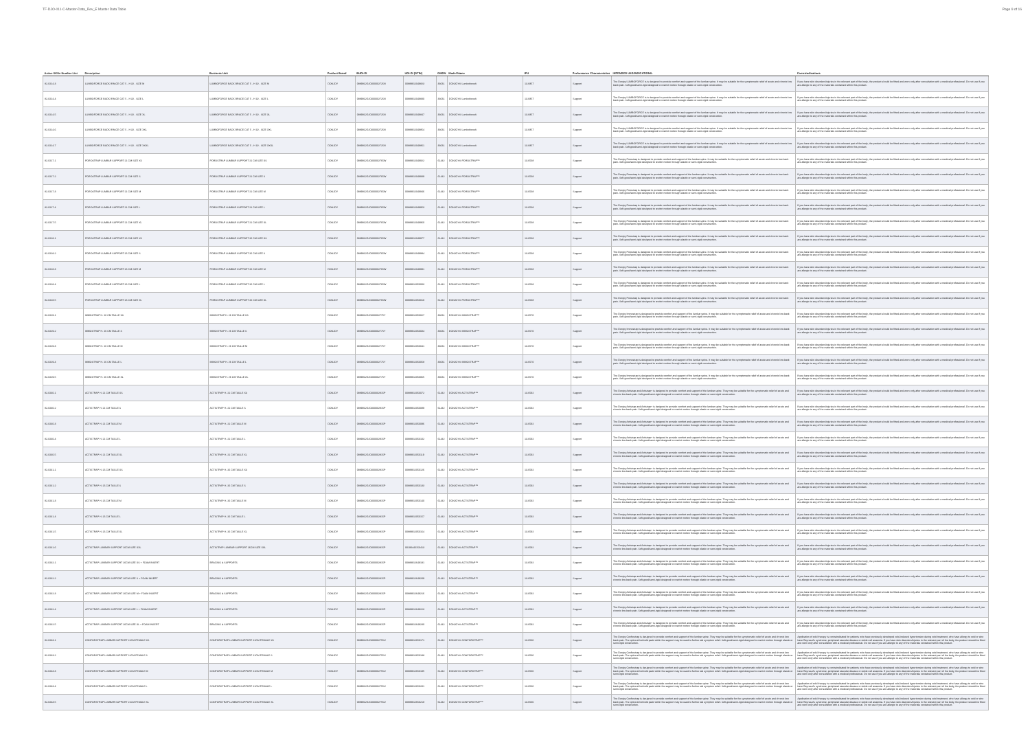TF-DJO-011-C-Master-Data_Rev_E Master Data Table Page 9 of 16
| Active SKUs Number List | Description | Business Unit | Product Brand | BUDI-DI | UDI-DI (GTIN) | GMDN | Model Name | IFU | Performance Characteristics | INTENDED USE/INDICATIONS: | Contraindications |
| --- | --- | --- | --- | --- | --- | --- | --- | --- | --- | --- | --- |
| 82-0224-3 | LUMBOFORCE BACK BRACE CAT 5 - H 32 - SIZE M | LUMBOFORCE BACK BRACE CAT 5 - H 32 - SIZE M | DONJOY | 0889912DJO000002725N | 00889912049823 | 33031 | DONJOY® Lumboforce® | 13-6857 | Support | The Donjoy LUMBOFORCE is is designed to provide comfort and support of the lumbar spine. It may be suitable for the symptomatic relief of acute and chronic low back pain. Soft-good/semi-rigid designed to restrict motion through elastic or semi-rigid construction. | If you have skin disorders/injuries in the relevant part of the body, the product should be fitted and worn only after consultation with a medical professional. Do not use if you are allergic to any of the materials contained within this product. |
| 82-0224-4 | LUMBOFORCE BACK BRACE CAT 5 - H 32 - SIZE L | LUMBOFORCE BACK BRACE CAT 5 - H 32 - SIZE L | DONJOY | 0889912DJO000002725N | 00889912049830 | 33031 | DONJOY® Lumboforce® | 13-6857 | Support | The Donjoy LUMBOFORCE is is designed to provide comfort and support of the lumbar spine. It may be suitable for the symptomatic relief of acute and chronic low back pain. Soft-good/semi-rigid designed to restrict motion through elastic or semi-rigid construction. | If you have skin disorders/injuries in the relevant part of the body, the product should be fitted and worn only after consultation with a medical professional. Do not use if you are allergic to any of the materials contained within this product. |
| 82-0224-5 | LUMBOFORCE BACK BRACE CAT 5 - H 32 - SIZE XL | LUMBOFORCE BACK BRACE CAT 5 - H 32 - SIZE XL | DONJOY | 0889912DJO000002725N | 00889912049847 | 33031 | DONJOY® Lumboforce® | 13-6857 | Support | The Donjoy LUMBOFORCE is is designed to provide comfort and support of the lumbar spine. It may be suitable for the symptomatic relief of acute and chronic low back pain. Soft-good/semi-rigid designed to restrict motion through elastic or semi-rigid construction. | If you have skin disorders/injuries in the relevant part of the body, the product should be fitted and worn only after consultation with a medical professional. Do not use if you are allergic to any of the materials contained within this product. |
| 82-0224-6 | LUMBOFORCE BACK BRACE CAT 5 - H 32 - SIZE XXL | LUMBOFORCE BACK BRACE CAT 5 - H 32 - SIZE XXL | DONJOY | 0889912DJO000002725N | 00889912049854 | 33031 | DONJOY® Lumboforce® | 13-6857 | Support | The Donjoy LUMBOFORCE is is designed to provide comfort and support of the lumbar spine. It may be suitable for the symptomatic relief of acute and chronic low back pain. Soft-good/semi-rigid designed to restrict motion through elastic or semi-rigid construction. | If you have skin disorders/injuries in the relevant part of the body, the product should be fitted and worn only after consultation with a medical professional. Do not use if you are allergic to any of the materials contained within this product. |
| 82-0224-7 | LUMBOFORCE BACK BRACE CAT 5 - H 32 - SIZE XXXL | LUMBOFORCE BACK BRACE CAT 5 - H 32 - SIZE XXXL | DONJOY | 0889912DJO000002725N | 00889912049861 | 33031 | DONJOY® Lumboforce® | 13-6857 | Support | The Donjoy LUMBOFORCE is is designed to provide comfort and support of the lumbar spine. It may be suitable for the symptomatic relief of acute and chronic low back pain. Soft-good/semi-rigid designed to restrict motion through elastic or semi-rigid construction. | If you have skin disorders/injuries in the relevant part of the body, the product should be fitted and worn only after consultation with a medical professional. Do not use if you are allergic to any of the materials contained within this product. |
| 82-0227-1 | POROSTRAP LUMBAR SUPPORT 21 CM SIZE XS | POROSTRAP LUMBAR SUPPORT 21 CM SIZE XS | DONJOY | 0889912DJO000002765W | 00889912049922 | 61442 | DONJOY® POROSTRAP™ | 13-6568 | Support | The Donjoy Porostrap is designed to provide comfort and support of the lumbar spine. It may be suitable for the symptomatic relief of acute and chronic low back pain. Soft-good/semi-rigid designed to restrict motion through elastic or semi-rigid construction. | If you have skin disorders/injuries in the relevant part of the body, the product should be fitted and worn only after consultation with a medical professional. Do not use if you are allergic to any of the materials contained within this product. |
| 82-0227-2 | POROSTRAP LUMBAR SUPPORT 21 CM SIZE S | POROSTRAP LUMBAR SUPPORT 21 CM SIZE S | DONJOY | 0889912DJO000002765W | 00889912049939 | 61442 | DONJOY® POROSTRAP™ | 13-6568 | Support | The Donjoy Porostrap is designed to provide comfort and support of the lumbar spine. It may be suitable for the symptomatic relief of acute and chronic low back pain. Soft-good/semi-rigid designed to restrict motion through elastic or semi-rigid construction. | If you have skin disorders/injuries in the relevant part of the body, the product should be fitted and worn only after consultation with a medical professional. Do not use if you are allergic to any of the materials contained within this product. |
| 82-0227-3 | POROSTRAP LUMBAR SUPPORT 21 CM SIZE M | POROSTRAP LUMBAR SUPPORT 21 CM SIZE M | DONJOY | 0889912DJO000002765W | 00889912049946 | 61442 | DONJOY® POROSTRAP™ | 13-6568 | Support | The Donjoy Porostrap is designed to provide comfort and support of the lumbar spine. It may be suitable for the symptomatic relief of acute and chronic low back pain. Soft-good/semi-rigid designed to restrict motion through elastic or semi-rigid construction. | If you have skin disorders/injuries in the relevant part of the body, the product should be fitted and worn only after consultation with a medical professional. Do not use if you are allergic to any of the materials contained within this product. |
| 82-0227-4 | POROSTRAP LUMBAR SUPPORT 21 CM SIZE L | POROSTRAP LUMBAR SUPPORT 21 CM SIZE L | DONJOY | 0889912DJO000002765W | 00889912049953 | 61442 | DONJOY® POROSTRAP™ | 13-6568 | Support | The Donjoy Porostrap is designed to provide comfort and support of the lumbar spine. It may be suitable for the symptomatic relief of acute and chronic low back pain. Soft-good/semi-rigid designed to restrict motion through elastic or semi-rigid construction. | If you have skin disorders/injuries in the relevant part of the body, the product should be fitted and worn only after consultation with a medical professional. Do not use if you are allergic to any of the materials contained within this product. |
| 82-0227-5 | POROSTRAP LUMBAR SUPPORT 21 CM SIZE XL | POROSTRAP LUMBAR SUPPORT 21 CM SIZE XL | DONJOY | 0889912DJO000002765W | 00889912049960 | 61442 | DONJOY® POROSTRAP™ | 13-6568 | Support | The Donjoy Porostrap is designed to provide comfort and support of the lumbar spine. It may be suitable for the symptomatic relief of acute and chronic low back pain. Soft-good/semi-rigid designed to restrict motion through elastic or semi-rigid construction. | If you have skin disorders/injuries in the relevant part of the body, the product should be fitted and worn only after consultation with a medical professional. Do not use if you are allergic to any of the materials contained within this product. |
| 82-0228-1 | POROSTRAP LUMBAR SUPPORT 26 CM SIZE XS | POROSTRAP LUMBAR SUPPORT 26 CM SIZE XS | DONJOY | 0889912DJO000002765W | 00889912049977 | 61442 | DONJOY® POROSTRAP™ | 13-6568 | Support | The Donjoy Porostrap is designed to provide comfort and support of the lumbar spine. It may be suitable for the symptomatic relief of acute and chronic low back pain. Soft-good/semi-rigid designed to restrict motion through elastic or semi-rigid construction. | If you have skin disorders/injuries in the relevant part of the body, the product should be fitted and worn only after consultation with a medical professional. Do not use if you are allergic to any of the materials contained within this product. |
| 82-0228-2 | POROSTRAP LUMBAR SUPPORT 26 CM SIZE S | POROSTRAP LUMBAR SUPPORT 26 CM SIZE S | DONJOY | 0889912DJO000002765W | 00889912049984 | 61442 | DONJOY® POROSTRAP™ | 13-6568 | Support | The Donjoy Porostrap is designed to provide comfort and support of the lumbar spine. It may be suitable for the symptomatic relief of acute and chronic low back pain. Soft-good/semi-rigid designed to restrict motion through elastic or semi-rigid construction. | If you have skin disorders/injuries in the relevant part of the body, the product should be fitted and worn only after consultation with a medical professional. Do not use if you are allergic to any of the materials contained within this product. |
| 82-0228-3 | POROSTRAP LUMBAR SUPPORT 26 CM SIZE M | POROSTRAP LUMBAR SUPPORT 26 CM SIZE M | DONJOY | 0889912DJO000002765W | 00889912049991 | 61442 | DONJOY® POROSTRAP™ | 13-6568 | Support | The Donjoy Porostrap is designed to provide comfort and support of the lumbar spine. It may be suitable for the symptomatic relief of acute and chronic low back pain. Soft-good/semi-rigid designed to restrict motion through elastic or semi-rigid construction. | If you have skin disorders/injuries in the relevant part of the body, the product should be fitted and worn only after consultation with a medical professional. Do not use if you are allergic to any of the materials contained within this product. |
| 82-0228-4 | POROSTRAP LUMBAR SUPPORT 26 CM SIZE L | POROSTRAP LUMBAR SUPPORT 26 CM SIZE L | DONJOY | 0889912DJO000002765W | 00889912050003 | 61442 | DONJOY® POROSTRAP™ | 13-6568 | Support | The Donjoy Porostrap is designed to provide comfort and support of the lumbar spine. It may be suitable for the symptomatic relief of acute and chronic low back pain. Soft-good/semi-rigid designed to restrict motion through elastic or semi-rigid construction. | If you have skin disorders/injuries in the relevant part of the body, the product should be fitted and worn only after consultation with a medical professional. Do not use if you are allergic to any of the materials contained within this product. |
| 82-0228-5 | POROSTRAP LUMBAR SUPPORT 26 CM SIZE XL | POROSTRAP LUMBAR SUPPORT 26 CM SIZE XL | DONJOY | 0889912DJO000002765W | 00889912050010 | 61442 | DONJOY® POROSTRAP™ | 13-6568 | Support | The Donjoy Porostrap is designed to provide comfort and support of the lumbar spine. It may be suitable for the symptomatic relief of acute and chronic low back pain. Soft-good/semi-rigid designed to restrict motion through elastic or semi-rigid construction. | If you have skin disorders/injuries in the relevant part of the body, the product should be fitted and worn only after consultation with a medical professional. Do not use if you are allergic to any of the materials contained within this product. |
| 82-0229-1 | IMMOSTRAP H. 26 CM TAILLE XS | IMMOSTRAP H. 26 CM TAILLE XS | DONJOY | 0889912DJO000002775Y | 00889912050027 | 33031 | DONJOY® IMMOSTRAP™ | 13-6570 | Support | The Donjoy Immostrap is designed to provide comfort and support of the lumbar spine. It may be suitable for the symptomatic relief of acute and chronic low back pain. Soft-good/semi-rigid designed to restrict motion through elastic or semi-rigid construction. | If you have skin disorders/injuries in the relevant part of the body, the product should be fitted and worn only after consultation with a medical professional. Do not use if you are allergic to any of the materials contained within this product. |
| 82-0229-2 | IMMOSTRAP H. 26 CM TAILLE S | IMMOSTRAP H. 26 CM TAILLE S | DONJOY | 0889912DJO000002775Y | 00889912050034 | 33031 | DONJOY® IMMOSTRAP™ | 13-6570 | Support | The Donjoy Immostrap is designed to provide comfort and support of the lumbar spine. It may be suitable for the symptomatic relief of acute and chronic low back pain. Soft-good/semi-rigid designed to restrict motion through elastic or semi-rigid construction. | If you have skin disorders/injuries in the relevant part of the body, the product should be fitted and worn only after consultation with a medical professional. Do not use if you are allergic to any of the materials contained within this product. |
| 82-0229-3 | IMMOSTRAP H. 26 CM TAILLE M | IMMOSTRAP H. 26 CM TAILLE M | DONJOY | 0889912DJO000002775Y | 00889912050041 | 33031 | DONJOY® IMMOSTRAP™ | 13-6570 | Support | The Donjoy Immostrap is designed to provide comfort and support of the lumbar spine. It may be suitable for the symptomatic relief of acute and chronic low back pain. Soft-good/semi-rigid designed to restrict motion through elastic or semi-rigid construction. | If you have skin disorders/injuries in the relevant part of the body, the product should be fitted and worn only after consultation with a medical professional. Do not use if you are allergic to any of the materials contained within this product. |
| 82-0229-4 | IMMOSTRAP H. 26 CM TAILLE L | IMMOSTRAP H. 26 CM TAILLE L | DONJOY | 0889912DJO000002775Y | 00889912050058 | 33031 | DONJOY® IMMOSTRAP™ | 13-6570 | Support | The Donjoy Immostrap is designed to provide comfort and support of the lumbar spine. It may be suitable for the symptomatic relief of acute and chronic low back pain. Soft-good/semi-rigid designed to restrict motion through elastic or semi-rigid construction. | If you have skin disorders/injuries in the relevant part of the body, the product should be fitted and worn only after consultation with a medical professional. Do not use if you are allergic to any of the materials contained within this product. |
| 82-0229-5 | IMMOSTRAP H. 26 CM TAILLE XL | IMMOSTRAP H. 26 CM TAILLE XL | DONJOY | 0889912DJO000002775Y | 00889912050065 | 33031 | DONJOY® IMMOSTRAP™ | 13-6570 | Support | The Donjoy Immostrap is designed to provide comfort and support of the lumbar spine. It may be suitable for the symptomatic relief of acute and chronic low back pain. Soft-good/semi-rigid designed to restrict motion through elastic or semi-rigid construction. | If you have skin disorders/injuries in the relevant part of the body, the product should be fitted and worn only after consultation with a medical professional. Do not use if you are allergic to any of the materials contained within this product. |
| 82-0230-1 | ACTISTRAP H. 21 CM TAILLE XS | ACTISTRAP H. 21 CM TAILLE XS | DONJOY | 0889912DJO000002815P | 00889912050072 | 61442 | DONJOY® ACTISTRAP™ | 13-6592 | Support | The Donjoy Actistrap and Actistrap+ is designed to provide comfort and support of the lumbar spine. They may be suitable for the symptomatic relief of acute and chronic low back pain. Soft-good/semi-rigid designed to restrict motion through elastic or semi-rigid construction. | If you have skin disorders/injuries in the relevant part of the body, the product should be fitted and worn only after consultation with a medical professional. Do not use if you are allergic to any of the materials contained within this product. |
| 82-0230-2 | ACTISTRAP H. 21 CM TAILLE S | ACTISTRAP H. 21 CM TAILLE S | DONJOY | 0889912DJO000002815P | 00889912050089 | 61442 | DONJOY® ACTISTRAP™ | 13-6592 | Support | The Donjoy Actistrap and Actistrap+ is designed to provide comfort and support of the lumbar spine. They may be suitable for the symptomatic relief of acute and chronic low back pain. Soft-good/semi-rigid designed to restrict motion through elastic or semi-rigid construction. | If you have skin disorders/injuries in the relevant part of the body, the product should be fitted and worn only after consultation with a medical professional. Do not use if you are allergic to any of the materials contained within this product. |
| 82-0230-3 | ACTISTRAP H. 21 CM TAILLE M | ACTISTRAP H. 21 CM TAILLE M | DONJOY | 0889912DJO000002815P | 00889912050096 | 61442 | DONJOY® ACTISTRAP™ | 13-6592 | Support | The Donjoy Actistrap and Actistrap+ is designed to provide comfort and support of the lumbar spine. They may be suitable for the symptomatic relief of acute and chronic low back pain. Soft-good/semi-rigid designed to restrict motion through elastic or semi-rigid construction. | If you have skin disorders/injuries in the relevant part of the body, the product should be fitted and worn only after consultation with a medical professional. Do not use if you are allergic to any of the materials contained within this product. |
| 82-0230-4 | ACTISTRAP H. 21 CM TAILLE L | ACTISTRAP H. 21 CM TAILLE L | DONJOY | 0889912DJO000002815P | 00889912050102 | 61442 | DONJOY® ACTISTRAP™ | 13-6592 | Support | The Donjoy Actistrap and Actistrap+ is designed to provide comfort and support of the lumbar spine. They may be suitable for the symptomatic relief of acute and chronic low back pain. Soft-good/semi-rigid designed to restrict motion through elastic or semi-rigid construction. | If you have skin disorders/injuries in the relevant part of the body, the product should be fitted and worn only after consultation with a medical professional. Do not use if you are allergic to any of the materials contained within this product. |
| 82-0230-5 | ACTISTRAP H. 21 CM TAILLE XL | ACTISTRAP H. 21 CM TAILLE XL | DONJOY | 0889912DJO000002815P | 00889912050119 | 61442 | DONJOY® ACTISTRAP™ | 13-6592 | Support | The Donjoy Actistrap and Actistrap+ is designed to provide comfort and support of the lumbar spine. They may be suitable for the symptomatic relief of acute and chronic low back pain. Soft-good/semi-rigid designed to restrict motion through elastic or semi-rigid construction. | If you have skin disorders/injuries in the relevant part of the body, the product should be fitted and worn only after consultation with a medical professional. Do not use if you are allergic to any of the materials contained within this product. |
| 82-0231-1 | ACTISTRAP H. 26 CM TAILLE XS | ACTISTRAP H. 26 CM TAILLE XS | DONJOY | 0889912DJO000002815P | 00889912050126 | 61442 | DONJOY® ACTISTRAP™ | 13-6592 | Support | The Donjoy Actistrap and Actistrap+ is designed to provide comfort and support of the lumbar spine. They may be suitable for the symptomatic relief of acute and chronic low back pain. Soft-good/semi-rigid designed to restrict motion through elastic or semi-rigid construction. | If you have skin disorders/injuries in the relevant part of the body, the product should be fitted and worn only after consultation with a medical professional. Do not use if you are allergic to any of the materials contained within this product. |
| 82-0231-2 | ACTISTRAP H. 26 CM TAILLE S | ACTISTRAP H. 26 CM TAILLE S | DONJOY | 0889912DJO000002815P | 00889912050133 | 61442 | DONJOY® ACTISTRAP™ | 13-6592 | Support | The Donjoy Actistrap and Actistrap+ is designed to provide comfort and support of the lumbar spine. They may be suitable for the symptomatic relief of acute and chronic low back pain. Soft-good/semi-rigid designed to restrict motion through elastic or semi-rigid construction. | If you have skin disorders/injuries in the relevant part of the body, the product should be fitted and worn only after consultation with a medical professional. Do not use if you are allergic to any of the materials contained within this product. |
| 82-0231-3 | ACTISTRAP H. 26 CM TAILLE M | ACTISTRAP H. 26 CM TAILLE M | DONJOY | 0889912DJO000002815P | 00889912050140 | 61442 | DONJOY® ACTISTRAP™ | 13-6592 | Support | The Donjoy Actistrap and Actistrap+ is designed to provide comfort and support of the lumbar spine. They may be suitable for the symptomatic relief of acute and chronic low back pain. Soft-good/semi-rigid designed to restrict motion through elastic or semi-rigid construction. | If you have skin disorders/injuries in the relevant part of the body, the product should be fitted and worn only after consultation with a medical professional. Do not use if you are allergic to any of the materials contained within this product. |
| 82-0231-4 | ACTISTRAP H. 26 CM TAILLE L | ACTISTRAP H. 26 CM TAILLE L | DONJOY | 0889912DJO000002815P | 00889912050157 | 61442 | DONJOY® ACTISTRAP™ | 13-6592 | Support | The Donjoy Actistrap and Actistrap+ is designed to provide comfort and support of the lumbar spine. They may be suitable for the symptomatic relief of acute and chronic low back pain. Soft-good/semi-rigid designed to restrict motion through elastic or semi-rigid construction. | If you have skin disorders/injuries in the relevant part of the body, the product should be fitted and worn only after consultation with a medical professional. Do not use if you are allergic to any of the materials contained within this product. |
| 82-0231-5 | ACTISTRAP H. 26 CM TAILLE XL | ACTISTRAP H. 26 CM TAILLE XL | DONJOY | 0889912DJO000002815P | 00889912050164 | 61442 | DONJOY® ACTISTRAP™ | 13-6592 | Support | The Donjoy Actistrap and Actistrap+ is designed to provide comfort and support of the lumbar spine. They may be suitable for the symptomatic relief of acute and chronic low back pain. Soft-good/semi-rigid designed to restrict motion through elastic or semi-rigid construction. | If you have skin disorders/injuries in the relevant part of the body, the product should be fitted and worn only after consultation with a medical professional. Do not use if you are allergic to any of the materials contained within this product. |
| 82-0231-6 | ACTISTRAP LUMBAR SUPPORT 26CM SIZE XXL | ACTISTRAP LUMBAR SUPPORT 26CM SIZE XXL | DONJOY | 0889912DJO000002815P | 00190446156413 | 61442 | DONJOY® ACTISTRAP™ | 13-6592 | Support | The Donjoy Actistrap and Actistrap+ is designed to provide comfort and support of the lumbar spine. They may be suitable for the symptomatic relief of acute and chronic low back pain. Soft-good/semi-rigid designed to restrict motion through elastic or semi-rigid construction. | If you have skin disorders/injuries in the relevant part of the body, the product should be fitted and worn only after consultation with a medical professional. Do not use if you are allergic to any of the materials contained within this product. |
| 82-0232-1 | ACTISTRAP LUMBAR SUPPORT 26CM SIZE XS + FOAM INSERT | BRACING & SUPPORTS | DONJOY | 0889912DJO000002815P | 00889912649191 | 61442 | DONJOY® ACTISTRAP™ | 13-6592 | Support | The Donjoy Actistrap and Actistrap+ is designed to provide comfort and support of the lumbar spine. They may be suitable for the symptomatic relief of acute and chronic low back pain. Soft-good/semi-rigid designed to restrict motion through elastic or semi-rigid construction. | If you have skin disorders/injuries in the relevant part of the body, the product should be fitted and worn only after consultation with a medical professional. Do not use if you are allergic to any of the materials contained within this product. |
| 82-0232-2 | ACTISTRAP LUMBAR SUPPORT 26CM SIZE S + FOAM INSERT | BRACING & SUPPORTS | DONJOY | 0889912DJO000002815P | 00889912649209 | 61442 | DONJOY® ACTISTRAP™ | 13-6592 | Support | The Donjoy Actistrap and Actistrap+ is designed to provide comfort and support of the lumbar spine. They may be suitable for the symptomatic relief of acute and chronic low back pain. Soft-good/semi-rigid designed to restrict motion through elastic or semi-rigid construction. | If you have skin disorders/injuries in the relevant part of the body, the product should be fitted and worn only after consultation with a medical professional. Do not use if you are allergic to any of the materials contained within this product. |
| 82-0232-3 | ACTISTRAP LUMBAR SUPPORT 26CM SIZE M + FOAM INSERT | BRACING & SUPPORTS | DONJOY | 0889912DJO000002815P | 00889912649216 | 61442 | DONJOY® ACTISTRAP™ | 13-6592 | Support | The Donjoy Actistrap and Actistrap+ is designed to provide comfort and support of the lumbar spine. They may be suitable for the symptomatic relief of acute and chronic low back pain. Soft-good/semi-rigid designed to restrict motion through elastic or semi-rigid construction. | If you have skin disorders/injuries in the relevant part of the body, the product should be fitted and worn only after consultation with a medical professional. Do not use if you are allergic to any of the materials contained within this product. |
| 82-0232-4 | ACTISTRAP LUMBAR SUPPORT 26CM SIZE L + FOAM INSERT | BRACING & SUPPORTS | DONJOY | 0889912DJO000002815P | 00889912649223 | 61442 | DONJOY® ACTISTRAP™ | 13-6592 | Support | The Donjoy Actistrap and Actistrap+ is designed to provide comfort and support of the lumbar spine. They may be suitable for the symptomatic relief of acute and chronic low back pain. Soft-good/semi-rigid designed to restrict motion through elastic or semi-rigid construction. | If you have skin disorders/injuries in the relevant part of the body, the product should be fitted and worn only after consultation with a medical professional. Do not use if you are allergic to any of the materials contained within this product. |
| 82-0232-5 | ACTISTRAP LUMBAR SUPPORT 26CM SIZE XL + FOAM INSERT | BRACING & SUPPORTS | DONJOY | 0889912DJO000002815P | 00889912649230 | 61442 | DONJOY® ACTISTRAP™ | 13-6592 | Support | The Donjoy Actistrap and Actistrap+ is designed to provide comfort and support of the lumbar spine. They may be suitable for the symptomatic relief of acute and chronic low back pain. Soft-good/semi-rigid designed to restrict motion through elastic or semi-rigid construction. | If you have skin disorders/injuries in the relevant part of the body, the product should be fitted and worn only after consultation with a medical professional. Do not use if you are allergic to any of the materials contained within this product. |
| 82-0233-1 | CONFORSTRAP LUMBAR SUPPORT 21CM FEMALE XS | CONFORSTRAP LUMBAR SUPPORT 21CM FEMALE XS | DONJOY | 0889912DJO000002755U | 00889912650171 | 61442 | DONJOY® CONFORSTRAP™ | 13-6566 | Support | The Donjoy Conforstrap is designed to provide comfort and support of the lumbar spine. They may be suitable for the symptomatic relief of acute and chronic low back pain. The optional hot/cold pack within the support may be used to further aid symptom relief. Soft-good/semi-rigid designed to restrict motion through elastic or semi-rigid construction. | Application of cold therapy is contraindicated for patients who have previously developed cold-induced hypertension during cold treatment, who have allergy to cold or who have Raynaud's syndrome, peripheral vascular disease or sickle cell anaemia. If you have skin disorders/injuries in the relevant part of the body, the product should be fitted and worn only after consultation with a medical professional. Do not use if you are allergic to any of the materials contained within this product. |
| 82-0233-2 | CONFORSTRAP LUMBAR SUPPORT 21CM FEMALE S | CONFORSTRAP LUMBAR SUPPORT 21CM FEMALE S | DONJOY | 0889912DJO000002755U | 00889912650188 | 61442 | DONJOY® CONFORSTRAP™ | 13-6566 | Support | The Donjoy Conforstrap is designed to provide comfort and support of the lumbar spine. They may be suitable for the symptomatic relief of acute and chronic low back pain. The optional hot/cold pack within the support may be used to further aid symptom relief. Soft-good/semi-rigid designed to restrict motion through elastic or semi-rigid construction. | Application of cold therapy is contraindicated for patients who have previously developed cold-induced hypertension during cold treatment, who have allergy to cold or who have Raynaud's syndrome, peripheral vascular disease or sickle cell anaemia. If you have skin disorders/injuries in the relevant part of the body, the product should be fitted and worn only after consultation with a medical professional. Do not use if you are allergic to any of the materials contained within this product. |
| 82-0233-3 | CONFORSTRAP LUMBAR SUPPORT 21CM FEMALE M | CONFORSTRAP LUMBAR SUPPORT 21CM FEMALE M | DONJOY | 0889912DJO000002755U | 00889912650195 | 61442 | DONJOY® CONFORSTRAP™ | 13-6566 | Support | The Donjoy Conforstrap is designed to provide comfort and support of the lumbar spine. They may be suitable for the symptomatic relief of acute and chronic low back pain. The optional hot/cold pack within the support may be used to further aid symptom relief. Soft-good/semi-rigid designed to restrict motion through elastic or semi-rigid construction. | Application of cold therapy is contraindicated for patients who have previously developed cold-induced hypertension during cold treatment, who have allergy to cold or who have Raynaud's syndrome, peripheral vascular disease or sickle cell anaemia. If you have skin disorders/injuries in the relevant part of the body, the product should be fitted and worn only after consultation with a medical professional. Do not use if you are allergic to any of the materials contained within this product. |
| 82-0233-4 | CONFORSTRAP LUMBAR SUPPORT 21CM FEMALE L | CONFORSTRAP LUMBAR SUPPORT 21CM FEMALE L | DONJOY | 0889912DJO000002755U | 00889912650201 | 61442 | DONJOY® CONFORSTRAP™ | 13-6566 | Support | The Donjoy Conforstrap is designed to provide comfort and support of the lumbar spine. They may be suitable for the symptomatic relief of acute and chronic low back pain. The optional hot/cold pack within the support may be used to further aid symptom relief. Soft-good/semi-rigid designed to restrict motion through elastic or semi-rigid construction. | Application of cold therapy is contraindicated for patients who have previously developed cold-induced hypertension during cold treatment, who have allergy to cold or who have Raynaud's syndrome, peripheral vascular disease or sickle cell anaemia. If you have skin disorders/injuries in the relevant part of the body, the product should be fitted and worn only after consultation with a medical professional. Do not use if you are allergic to any of the materials contained within this product. |
| 82-0233-5 | CONFORSTRAP LUMBAR SUPPORT 21CM FEMALE XL | CONFORSTRAP LUMBAR SUPPORT 21CM FEMALE XL | DONJOY | 0889912DJO000002755U | 00889912650218 | 61442 | DONJOY® CONFORSTRAP™ | 13-6566 | Support | The Donjoy Conforstrap is designed to provide comfort and support of the lumbar spine. They may be suitable for the symptomatic relief of acute and chronic low back pain. The optional hot/cold pack within the support may be used to further aid symptom relief. Soft-good/semi-rigid designed to restrict motion through elastic or semi-rigid construction. | Application of cold therapy is contraindicated for patients who have previously developed cold-induced hypertension during cold treatment, who have allergy to cold or who have Raynaud's syndrome, peripheral vascular disease or sickle cell anaemia. If you have skin disorders/injuries in the relevant part of the body, the product should be fitted and worn only after consultation with a medical professional. Do not use if you are allergic to any of the materials contained within this product. |